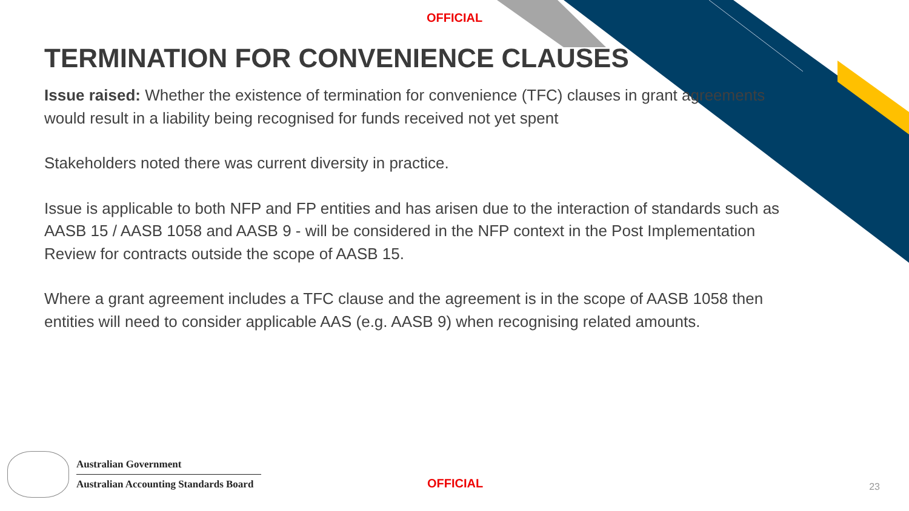OFFICIAL
TERMINATION FOR CONVENIENCE CLAUSES
Issue raised: Whether the existence of termination for convenience (TFC) clauses in grant agreements would result in a liability being recognised for funds received not yet spent
Stakeholders noted there was current diversity in practice.
Issue is applicable to both NFP and FP entities and has arisen due to the interaction of standards such as AASB 15 / AASB 1058 and AASB 9 - will be considered in the NFP context in the Post Implementation Review for contracts outside the scope of AASB 15.
Where a grant agreement includes a TFC clause and the agreement is in the scope of AASB 1058 then entities will need to consider applicable AAS (e.g. AASB 9) when recognising related amounts.
Australian Government
Australian Accounting Standards Board
OFFICIAL 23